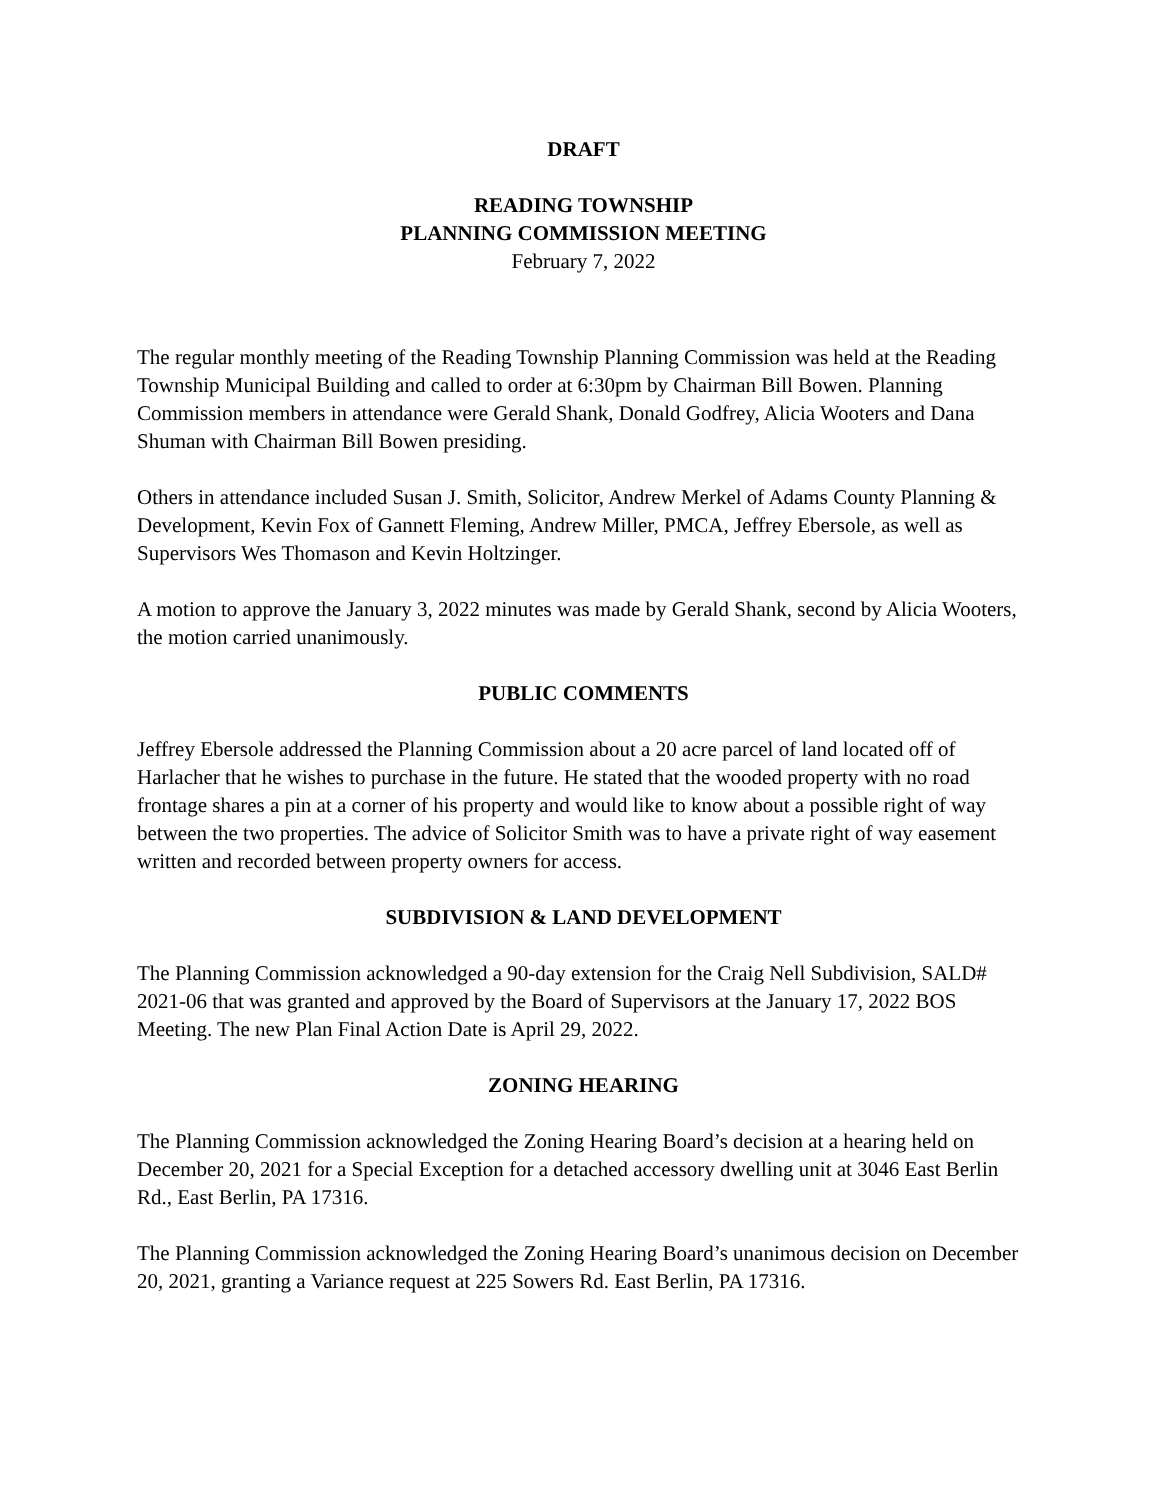DRAFT
READING TOWNSHIP
PLANNING COMMISSION MEETING
February 7, 2022
The regular monthly meeting of the Reading Township Planning Commission was held at the Reading Township Municipal Building and called to order at 6:30pm by Chairman Bill Bowen. Planning Commission members in attendance were Gerald Shank, Donald Godfrey, Alicia Wooters and Dana Shuman with Chairman Bill Bowen presiding.
Others in attendance included Susan J. Smith, Solicitor, Andrew Merkel of Adams County Planning & Development, Kevin Fox of Gannett Fleming, Andrew Miller, PMCA, Jeffrey Ebersole, as well as Supervisors Wes Thomason and Kevin Holtzinger.
A motion to approve the January 3, 2022 minutes was made by Gerald Shank, second by Alicia Wooters, the motion carried unanimously.
PUBLIC COMMENTS
Jeffrey Ebersole addressed the Planning Commission about a 20 acre parcel of land located off of Harlacher that he wishes to purchase in the future. He stated that the wooded property with no road frontage shares a pin at a corner of his property and would like to know about a possible right of way between the two properties. The advice of Solicitor Smith was to have a private right of way easement written and recorded between property owners for access.
SUBDIVISION & LAND DEVELOPMENT
The Planning Commission acknowledged a 90-day extension for the Craig Nell Subdivision, SALD# 2021-06 that was granted and approved by the Board of Supervisors at the January 17, 2022 BOS Meeting. The new Plan Final Action Date is April 29, 2022.
ZONING HEARING
The Planning Commission acknowledged the Zoning Hearing Board’s decision at a hearing held on December 20, 2021 for a Special Exception for a detached accessory dwelling unit at 3046 East Berlin Rd., East Berlin, PA 17316.
The Planning Commission acknowledged the Zoning Hearing Board’s unanimous decision on December 20, 2021, granting a Variance request at 225 Sowers Rd. East Berlin, PA 17316.